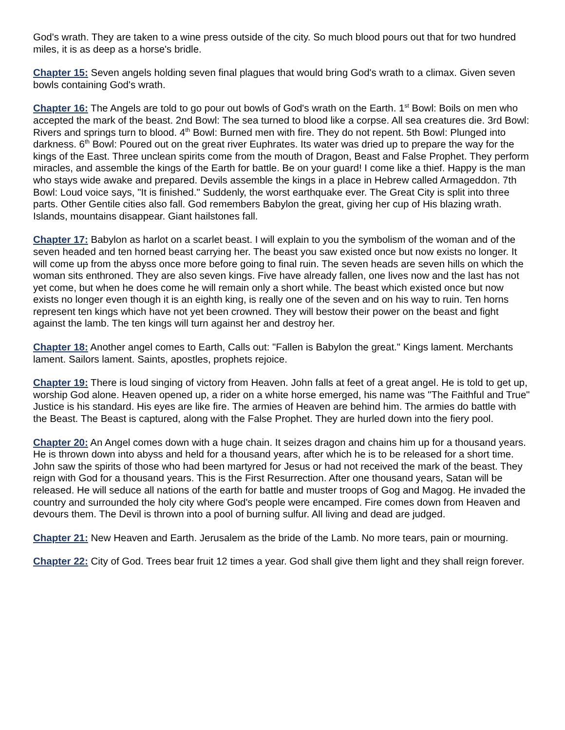God's wrath. They are taken to a wine press outside of the city. So much blood pours out that for two hundred miles, it is as deep as a horse's bridle.
Chapter 15: Seven angels holding seven final plagues that would bring God's wrath to a climax. Given seven bowls containing God's wrath.
Chapter 16: The Angels are told to go pour out bowls of God's wrath on the Earth. 1<sup>st</sup> Bowl: Boils on men who accepted the mark of the beast. 2nd Bowl: The sea turned to blood like a corpse. All sea creatures die. 3rd Bowl: Rivers and springs turn to blood. 4<sup>th</sup> Bowl: Burned men with fire. They do not repent. 5th Bowl: Plunged into darkness. 6<sup>th</sup> Bowl: Poured out on the great river Euphrates. Its water was dried up to prepare the way for the kings of the East. Three unclean spirits come from the mouth of Dragon, Beast and False Prophet. They perform miracles, and assemble the kings of the Earth for battle. Be on your guard! I come like a thief. Happy is the man who stays wide awake and prepared. Devils assemble the kings in a place in Hebrew called Armageddon. 7th Bowl: Loud voice says, "It is finished." Suddenly, the worst earthquake ever. The Great City is split into three parts. Other Gentile cities also fall. God remembers Babylon the great, giving her cup of His blazing wrath. Islands, mountains disappear. Giant hailstones fall.
Chapter 17: Babylon as harlot on a scarlet beast. I will explain to you the symbolism of the woman and of the seven headed and ten horned beast carrying her. The beast you saw existed once but now exists no longer. It will come up from the abyss once more before going to final ruin. The seven heads are seven hills on which the woman sits enthroned. They are also seven kings. Five have already fallen, one lives now and the last has not yet come, but when he does come he will remain only a short while. The beast which existed once but now exists no longer even though it is an eighth king, is really one of the seven and on his way to ruin. Ten horns represent ten kings which have not yet been crowned. They will bestow their power on the beast and fight against the lamb. The ten kings will turn against her and destroy her.
Chapter 18: Another angel comes to Earth, Calls out: "Fallen is Babylon the great." Kings lament. Merchants lament. Sailors lament. Saints, apostles, prophets rejoice.
Chapter 19: There is loud singing of victory from Heaven. John falls at feet of a great angel. He is told to get up, worship God alone. Heaven opened up, a rider on a white horse emerged, his name was "The Faithful and True" Justice is his standard. His eyes are like fire. The armies of Heaven are behind him. The armies do battle with the Beast. The Beast is captured, along with the False Prophet. They are hurled down into the fiery pool.
Chapter 20: An Angel comes down with a huge chain. It seizes dragon and chains him up for a thousand years. He is thrown down into abyss and held for a thousand years, after which he is to be released for a short time. John saw the spirits of those who had been martyred for Jesus or had not received the mark of the beast. They reign with God for a thousand years. This is the First Resurrection. After one thousand years, Satan will be released. He will seduce all nations of the earth for battle and muster troops of Gog and Magog. He invaded the country and surrounded the holy city where God's people were encamped. Fire comes down from Heaven and devours them. The Devil is thrown into a pool of burning sulfur. All living and dead are judged.
Chapter 21: New Heaven and Earth. Jerusalem as the bride of the Lamb. No more tears, pain or mourning.
Chapter 22: City of God. Trees bear fruit 12 times a year. God shall give them light and they shall reign forever.